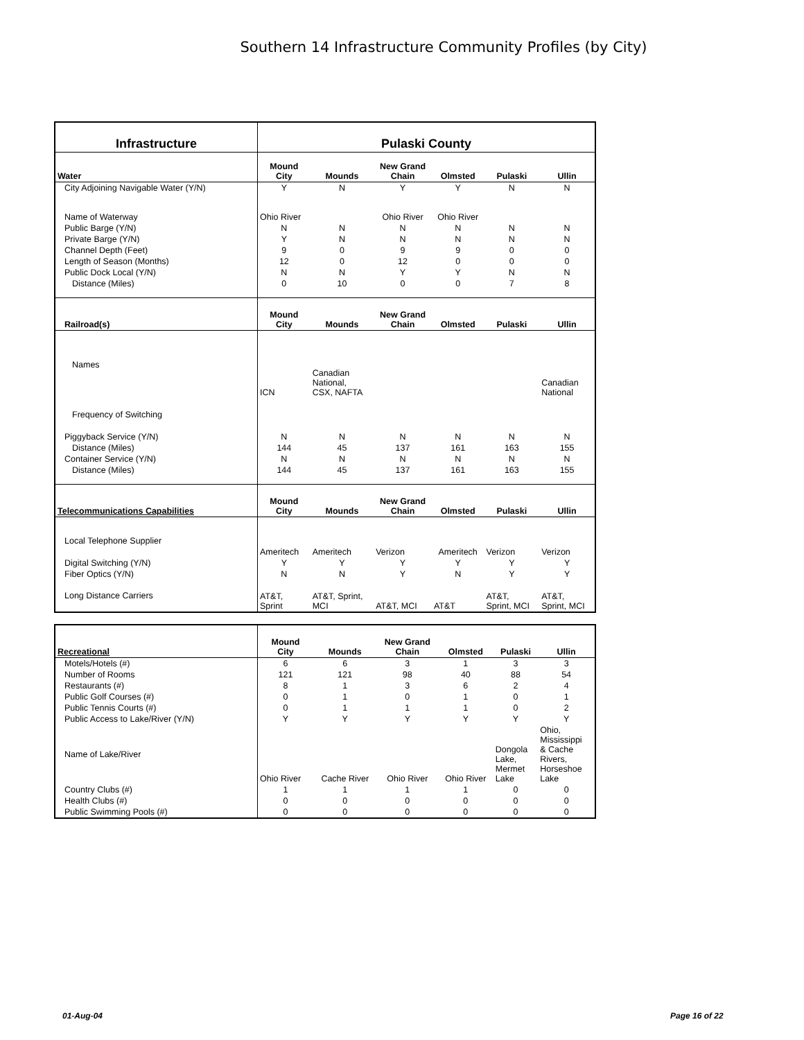Southern 14 Infrastructure Community Profiles (by City)
| Infrastructure | Pulaski County | | | | | |
| Water | Mound City | Mounds | New Grand Chain | Olmsted | Pulaski | Ullin |
| City Adjoining Navigable Water (Y/N) | Y | N | Y | Y | N | N |
| Name of Waterway | Ohio River | | Ohio River | Ohio River | | |
| Public Barge (Y/N) | N | N | N | N | N | N |
| Private Barge (Y/N) | Y | N | N | N | N | N |
| Channel Depth (Feet) | 9 | 0 | 9 | 9 | 0 | 0 |
| Length of Season (Months) | 12 | 0 | 12 | 0 | 0 | 0 |
| Public Dock Local (Y/N) | N | N | Y | Y | N | N |
| Distance (Miles) | 0 | 10 | 0 | 0 | 7 | 8 |
| Railroad(s) | Mound City | Mounds | New Grand Chain | Olmsted | Pulaski | Ullin |
| Names | ICN | Canadian National, CSX, NAFTA | | | | Canadian National |
| Frequency of Switching | | | | | | |
| Piggyback Service (Y/N) | N | N | N | N | N | N |
| Distance (Miles) | 144 | 45 | 137 | 161 | 163 | 155 |
| Container Service (Y/N) | N | N | N | N | N | N |
| Distance (Miles) | 144 | 45 | 137 | 161 | 163 | 155 |
| Telecommunications Capabilities | Mound City | Mounds | New Grand Chain | Olmsted | Pulaski | Ullin |
| Local Telephone Supplier | | | | | | |
| | Ameritech | Ameritech | Verizon | Ameritech | Verizon | Verizon |
| Digital Switching (Y/N) | Y | Y | Y | Y | Y | Y |
| Fiber Optics (Y/N) | N | N | Y | N | Y | Y |
| Long Distance Carriers | AT&T, Sprint | AT&T, Sprint, MCI | AT&T, MCI | AT&T | AT&T, Sprint, MCI | AT&T, Sprint, MCI |
| Recreational | Mound City | Mounds | New Grand Chain | Olmsted | Pulaski | Ullin |
| --- | --- | --- | --- | --- | --- | --- |
| Motels/Hotels (#) | 6 | 6 | 3 | 1 | 3 | 3 |
| Number of Rooms | 121 | 121 | 98 | 40 | 88 | 54 |
| Restaurants (#) | 8 | 1 | 3 | 6 | 2 | 4 |
| Public Golf Courses (#) | 0 | 1 | 0 | 1 | 0 | 1 |
| Public Tennis Courts (#) | 0 | 1 | 1 | 1 | 0 | 2 |
| Public Access to Lake/River (Y/N) | Y | Y | Y | Y | Y | Y |
| Name of Lake/River | Ohio River | Cache River | Ohio River | Ohio River | Dongola Lake, Mermet Lake | Ohio, Mississippi & Cache Rivers, Horseshoe Lake |
| Country Clubs (#) | 1 | 1 | 1 | 1 | 0 | 0 |
| Health Clubs (#) | 0 | 0 | 0 | 0 | 0 | 0 |
| Public Swimming Pools (#) | 0 | 0 | 0 | 0 | 0 | 0 |
01-Aug-04 Page 16 of 22